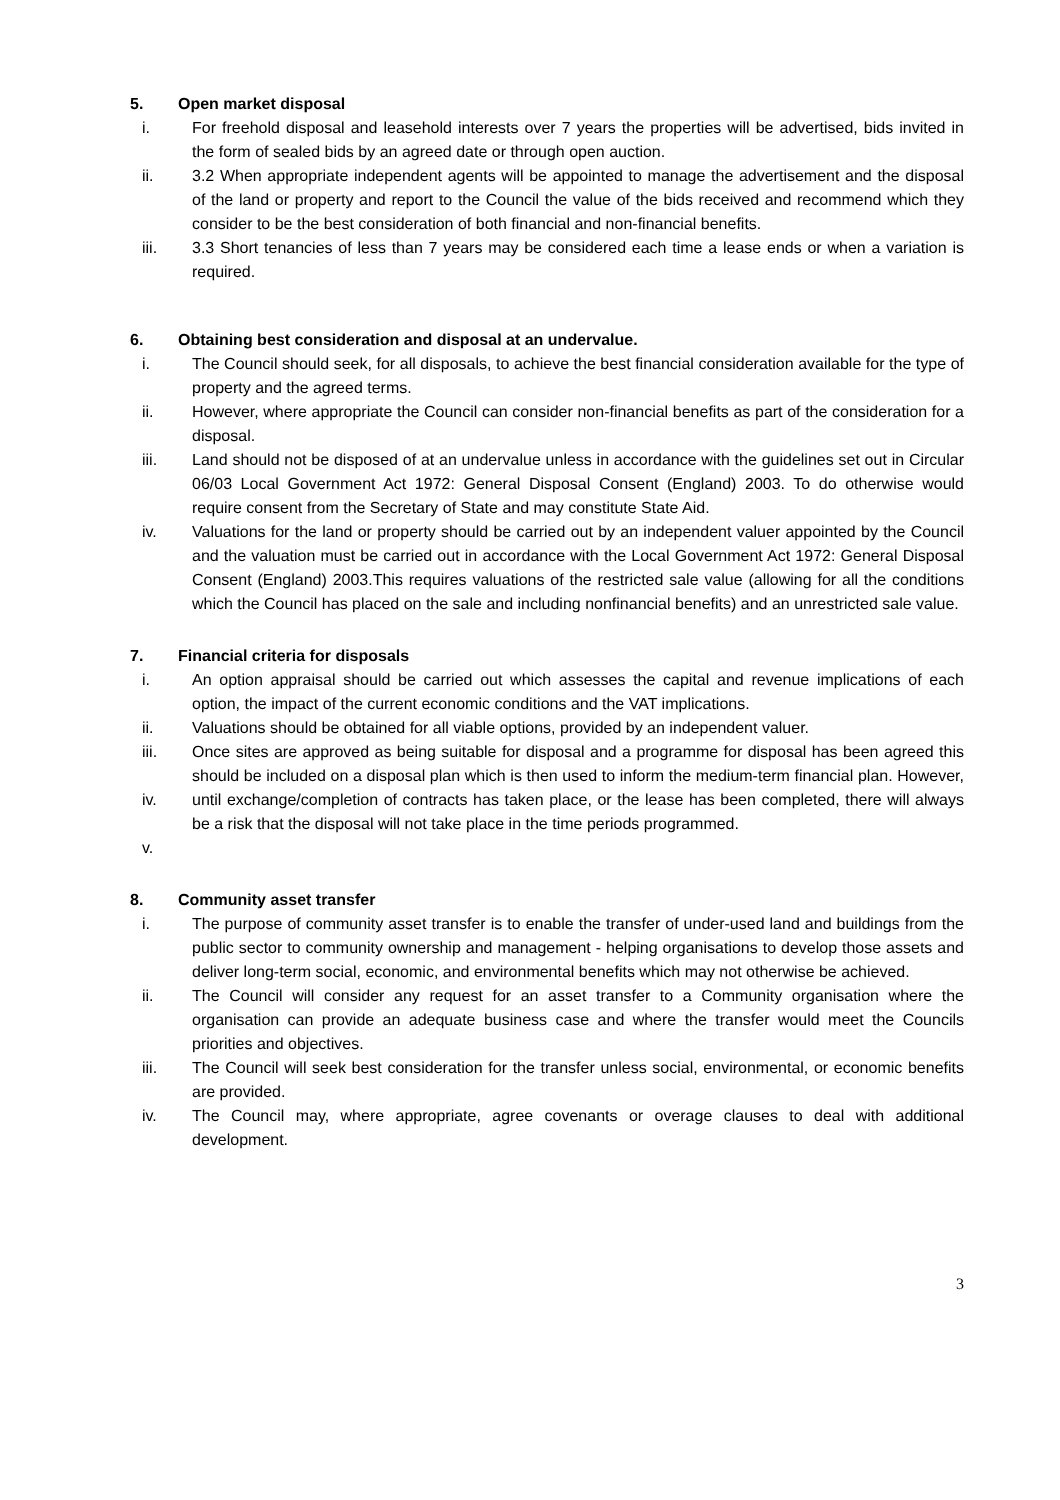5. Open market disposal
i. For freehold disposal and leasehold interests over 7 years the properties will be advertised, bids invited in the form of sealed bids by an agreed date or through open auction.
ii. 3.2 When appropriate independent agents will be appointed to manage the advertisement and the disposal of the land or property and report to the Council the value of the bids received and recommend which they consider to be the best consideration of both financial and non-financial benefits.
iii. 3.3 Short tenancies of less than 7 years may be considered each time a lease ends or when a variation is required.
6. Obtaining best consideration and disposal at an undervalue.
i. The Council should seek, for all disposals, to achieve the best financial consideration available for the type of property and the agreed terms.
ii. However, where appropriate the Council can consider non-financial benefits as part of the consideration for a disposal.
iii. Land should not be disposed of at an undervalue unless in accordance with the guidelines set out in Circular 06/03 Local Government Act 1972: General Disposal Consent (England) 2003. To do otherwise would require consent from the Secretary of State and may constitute State Aid.
iv. Valuations for the land or property should be carried out by an independent valuer appointed by the Council and the valuation must be carried out in accordance with the Local Government Act 1972: General Disposal Consent (England) 2003.This requires valuations of the restricted sale value (allowing for all the conditions which the Council has placed on the sale and including nonfinancial benefits) and an unrestricted sale value.
7. Financial criteria for disposals
i. An option appraisal should be carried out which assesses the capital and revenue implications of each option, the impact of the current economic conditions and the VAT implications.
ii. Valuations should be obtained for all viable options, provided by an independent valuer.
iii.
iv.
v. Once sites are approved as being suitable for disposal and a programme for disposal has been agreed this should be included on a disposal plan which is then used to inform the medium-term financial plan. However, until exchange/completion of contracts has taken place, or the lease has been completed, there will always be a risk that the disposal will not take place in the time periods programmed.
8. Community asset transfer
i. The purpose of community asset transfer is to enable the transfer of under-used land and buildings from the public sector to community ownership and management - helping organisations to develop those assets and deliver long-term social, economic, and environmental benefits which may not otherwise be achieved.
ii. The Council will consider any request for an asset transfer to a Community organisation where the organisation can provide an adequate business case and where the transfer would meet the Councils priorities and objectives.
iii. The Council will seek best consideration for the transfer unless social, environmental, or economic benefits are provided.
iv. The Council may, where appropriate, agree covenants or overage clauses to deal with additional development.
3